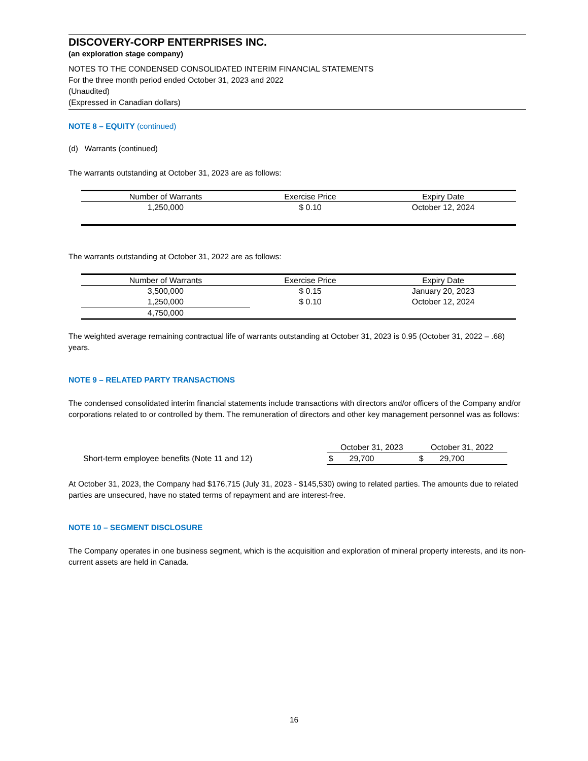DISCOVERY-CORP ENTERPRISES INC.
(an exploration stage company)
NOTES TO THE CONDENSED CONSOLIDATED INTERIM FINANCIAL STATEMENTS
For the three month period ended October 31, 2023 and 2022
(Unaudited)
(Expressed in Canadian dollars)
NOTE 8 – EQUITY (continued)
(d) Warrants (continued)
The warrants outstanding at October 31, 2023 are as follows:
| Number of Warrants | Exercise Price | Expiry Date |
| --- | --- | --- |
| 1,250,000 | $ 0.10 | October 12, 2024 |
The warrants outstanding at October 31, 2022 are as follows:
| Number of Warrants | Exercise Price | Expiry Date |
| --- | --- | --- |
| 3,500,000 | $ 0.15 | January 20, 2023 |
| 1,250,000 | $ 0.10 | October 12, 2024 |
| 4,750,000 | | |
The weighted average remaining contractual life of warrants outstanding at October 31, 2023 is 0.95 (October 31, 2022 – .68) years.
NOTE 9 – RELATED PARTY TRANSACTIONS
The condensed consolidated interim financial statements include transactions with directors and/or officers of the Company and/or corporations related to or controlled by them. The remuneration of directors and other key management personnel was as follows:
| | October 31, 2023 | | October 31, 2022 | |
| Short-term employee benefits (Note 11 and 12) | $ | 29,700 | $ | 29,700 |
At October 31, 2023, the Company had $176,715 (July 31, 2023 - $145,530) owing to related parties. The amounts due to related parties are unsecured, have no stated terms of repayment and are interest-free.
NOTE 10 – SEGMENT DISCLOSURE
The Company operates in one business segment, which is the acquisition and exploration of mineral property interests, and its non-current assets are held in Canada.
16